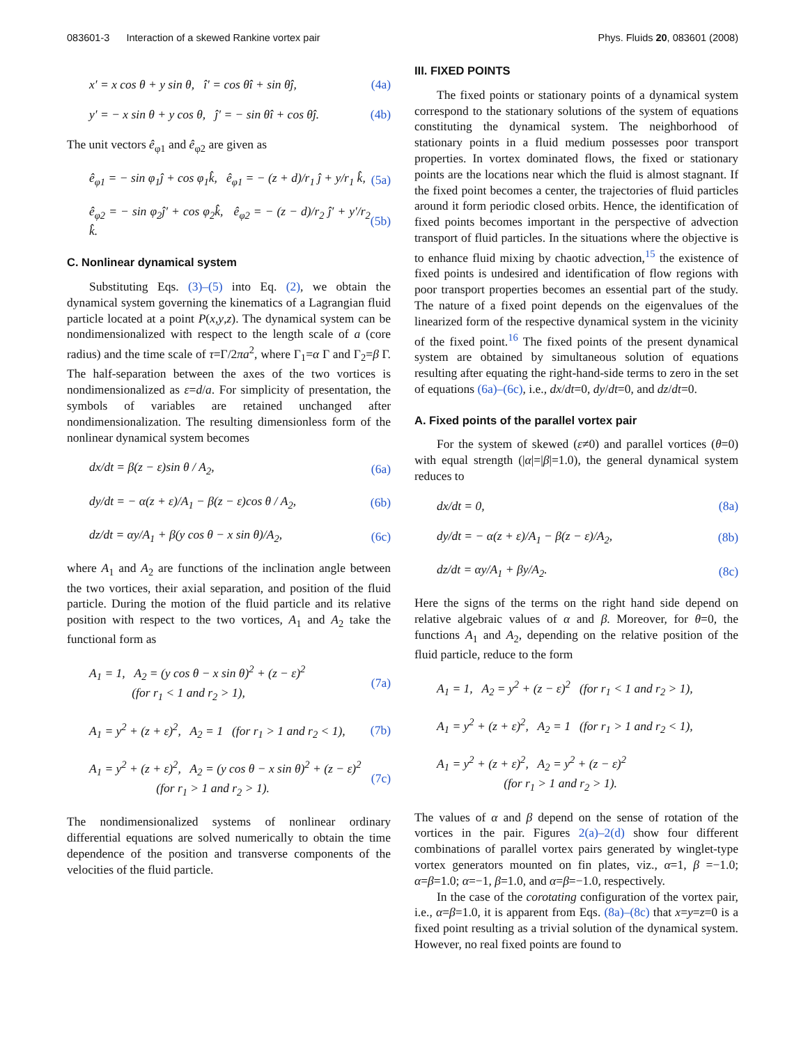083601-3 Interaction of a skewed Rankine vortex pair Phys. Fluids 20, 083601 (2008)
x′ = x cos θ + y sin θ, î′ = cos θî + sin θĵ, (4a)
y′ = − x sin θ + y cos θ, ĵ′ = − sin θî + cos θĵ. (4b)
The unit vectors ê<sub>φ1</sub> and ê<sub>φ2</sub> are given as
ê<sub>φ1</sub> = − sin φ<sub>1</sub>ĵ + cos φ<sub>1</sub>k̂, ê<sub>φ1</sub> = − (z + d)/r<sub>1</sub> ĵ + y/r<sub>1</sub> k̂, (5a)
ê<sub>φ2</sub> = − sin φ<sub>2</sub>ĵ′ + cos φ<sub>2</sub>k̂, ê<sub>φ2</sub> = − (z − d)/r<sub>2</sub> ĵ′ + y′/r<sub>2</sub> k̂. (5b)
C. Nonlinear dynamical system
Substituting Eqs. (3)–(5) into Eq. (2), we obtain the dynamical system governing the kinematics of a Lagrangian fluid particle located at a point P(x,y,z). The dynamical system can be nondimensionalized with respect to the length scale of a (core radius) and the time scale of τ=Γ/2πa<sup>2</sup>, where Γ<sub>1</sub>=α Γ and Γ<sub>2</sub>=β Γ. The half-separation between the axes of the two vortices is nondimensionalized as ε=d/a. For simplicity of presentation, the symbols of variables are retained unchanged after nondimensionalization. The resulting dimensionless form of the nonlinear dynamical system becomes
dx/dt = β(z − ε)sin θ / A<sub>2</sub>, (6a)
dy/dt = − α(z + ε)/A<sub>1</sub> − β(z − ε)cos θ / A<sub>2</sub>, (6b)
dz/dt = αy/A<sub>1</sub> + β(y cos θ − x sin θ)/A<sub>2</sub>, (6c)
where A<sub>1</sub> and A<sub>2</sub> are functions of the inclination angle between the two vortices, their axial separation, and position of the fluid particle. During the motion of the fluid particle and its relative position with respect to the two vortices, A<sub>1</sub> and A<sub>2</sub> take the functional form as
A<sub>1</sub> = 1, A<sub>2</sub> = (y cos θ − x sin θ)<sup>2</sup> + (z − ε)<sup>2</sup>
(for r<sub>1</sub> < 1 and r<sub>2</sub> > 1), (7a)
A<sub>1</sub> = y<sup>2</sup> + (z + ε)<sup>2</sup>, A<sub>2</sub> = 1 (for r<sub>1</sub> > 1 and r<sub>2</sub> < 1), (7b)
A<sub>1</sub> = y<sup>2</sup> + (z + ε)<sup>2</sup>, A<sub>2</sub> = (y cos θ − x sin θ)<sup>2</sup> + (z − ε)<sup>2</sup>
(for r<sub>1</sub> > 1 and r<sub>2</sub> > 1). (7c)
The nondimensionalized systems of nonlinear ordinary differential equations are solved numerically to obtain the time dependence of the position and transverse components of the velocities of the fluid particle.
III. FIXED POINTS
The fixed points or stationary points of a dynamical system correspond to the stationary solutions of the system of equations constituting the dynamical system. The neighborhood of stationary points in a fluid medium possesses poor transport properties. In vortex dominated flows, the fixed or stationary points are the locations near which the fluid is almost stagnant. If the fixed point becomes a center, the trajectories of fluid particles around it form periodic closed orbits. Hence, the identification of fixed points becomes important in the perspective of advection transport of fluid particles. In the situations where the objective is to enhance fluid mixing by chaotic advection,<sup>15</sup> the existence of fixed points is undesired and identification of flow regions with poor transport properties becomes an essential part of the study. The nature of a fixed point depends on the eigenvalues of the linearized form of the respective dynamical system in the vicinity of the fixed point.<sup>16</sup> The fixed points of the present dynamical system are obtained by simultaneous solution of equations resulting after equating the right-hand-side terms to zero in the set of equations (6a)–(6c), i.e., dx/dt=0, dy/dt=0, and dz/dt=0.
A. Fixed points of the parallel vortex pair
For the system of skewed (ε≠0) and parallel vortices (θ=0) with equal strength (|α|=|β|=1.0), the general dynamical system reduces to
dx/dt = 0, (8a)
dy/dt = − α(z + ε)/A<sub>1</sub> − β(z − ε)/A<sub>2</sub>, (8b)
dz/dt = αy/A<sub>1</sub> + βy/A<sub>2</sub>. (8c)
Here the signs of the terms on the right hand side depend on relative algebraic values of α and β. Moreover, for θ=0, the functions A<sub>1</sub> and A<sub>2</sub>, depending on the relative position of the fluid particle, reduce to the form
A<sub>1</sub> = 1, A<sub>2</sub> = y<sup>2</sup> + (z − ε)<sup>2</sup> (for r<sub>1</sub> < 1 and r<sub>2</sub> > 1),
A<sub>1</sub> = y<sup>2</sup> + (z + ε)<sup>2</sup>, A<sub>2</sub> = 1 (for r<sub>1</sub> > 1 and r<sub>2</sub> < 1),
A<sub>1</sub> = y<sup>2</sup> + (z + ε)<sup>2</sup>, A<sub>2</sub> = y<sup>2</sup> + (z − ε)<sup>2</sup>
(for r<sub>1</sub> > 1 and r<sub>2</sub> > 1).
The values of α and β depend on the sense of rotation of the vortices in the pair. Figures 2(a)–2(d) show four different combinations of parallel vortex pairs generated by winglet-type vortex generators mounted on fin plates, viz., α=1, β =−1.0; α=β=1.0; α=−1, β=1.0, and α=β=−1.0, respectively.
In the case of the corotating configuration of the vortex pair, i.e., α=β=1.0, it is apparent from Eqs. (8a)–(8c) that x=y=z=0 is a fixed point resulting as a trivial solution of the dynamical system. However, no real fixed points are found to